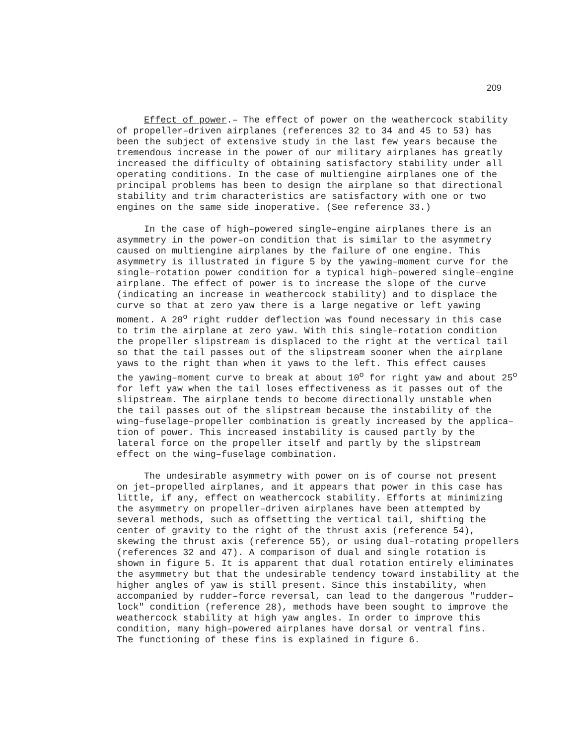209
Effect of power.– The effect of power on the weathercock stability of propeller–driven airplanes (references 32 to 34 and 45 to 53) has been the subject of extensive study in the last few years because the tremendous increase in the power of our military airplanes has greatly increased the difficulty of obtaining satisfactory stability under all operating conditions. In the case of multiengine airplanes one of the principal problems has been to design the airplane so that directional stability and trim characteristics are satisfactory with one or two engines on the same side inoperative. (See reference 33.)
In the case of high–powered single–engine airplanes there is an asymmetry in the power–on condition that is similar to the asymmetry caused on multiengine airplanes by the failure of one engine. This asymmetry is illustrated in figure 5 by the yawing–moment curve for the single–rotation power condition for a typical high–powered single–engine airplane. The effect of power is to increase the slope of the curve (indicating an increase in weathercock stability) and to displace the curve so that at zero yaw there is a large negative or left yawing moment. A 20<sup>o</sup> right rudder deflection was found necessary in this case to trim the airplane at zero yaw. With this single–rotation condition the propeller slipstream is displaced to the right at the vertical tail so that the tail passes out of the slipstream sooner when the airplane yaws to the right than when it yaws to the left. This effect causes the yawing–moment curve to break at about 10<sup>o</sup> for right yaw and about 25<sup>o</sup> for left yaw when the tail loses effectiveness as it passes out of the slipstream. The airplane tends to become directionally unstable when the tail passes out of the slipstream because the instability of the wing–fuselage–propeller combination is greatly increased by the applica– tion of power. This increased instability is caused partly by the lateral force on the propeller itself and partly by the slipstream effect on the wing–fuselage combination.
The undesirable asymmetry with power on is of course not present on jet–propelled airplanes, and it appears that power in this case has little, if any, effect on weathercock stability. Efforts at minimizing the asymmetry on propeller–driven airplanes have been attempted by several methods, such as offsetting the vertical tail, shifting the center of gravity to the right of the thrust axis (reference 54), skewing the thrust axis (reference 55), or using dual–rotating propellers (references 32 and 47). A comparison of dual and single rotation is shown in figure 5. It is apparent that dual rotation entirely eliminates the asymmetry but that the undesirable tendency toward instability at the higher angles of yaw is still present. Since this instability, when accompanied by rudder–force reversal, can lead to the dangerous "rudder– lock" condition (reference 28), methods have been sought to improve the weathercock stability at high yaw angles. In order to improve this condition, many high–powered airplanes have dorsal or ventral fins. The functioning of these fins is explained in figure 6.